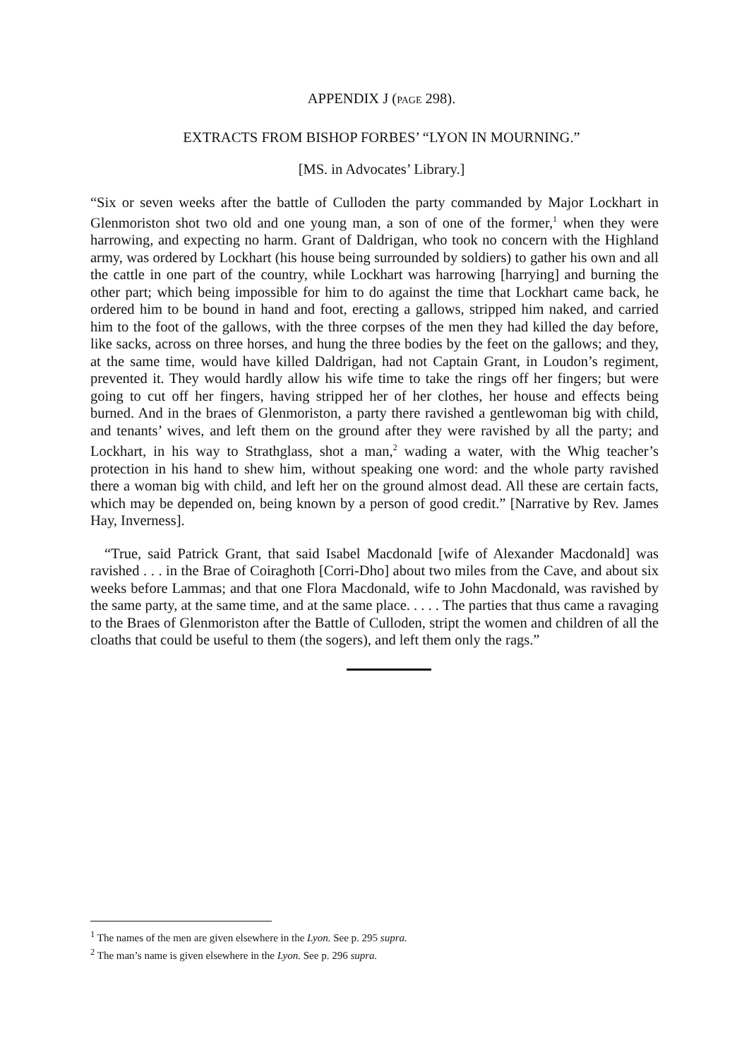APPENDIX J (PAGE 298).
EXTRACTS FROM BISHOP FORBES’ “LYON IN MOURNING.”
[MS. in Advocates’ Library.]
“Six or seven weeks after the battle of Culloden the party commanded by Major Lockhart in Glenmoriston shot two old and one young man, a son of one of the former,<sup>1</sup> when they were harrowing, and expecting no harm. Grant of Daldrigan, who took no concern with the Highland army, was ordered by Lockhart (his house being surrounded by soldiers) to gather his own and all the cattle in one part of the country, while Lockhart was harrowing [harrying] and burning the other part; which being impossible for him to do against the time that Lockhart came back, he ordered him to be bound in hand and foot, erecting a gallows, stripped him naked, and carried him to the foot of the gallows, with the three corpses of the men they had killed the day before, like sacks, across on three horses, and hung the three bodies by the feet on the gallows; and they, at the same time, would have killed Daldrigan, had not Captain Grant, in Loudon’s regiment, prevented it. They would hardly allow his wife time to take the rings off her fingers; but were going to cut off her fingers, having stripped her of her clothes, her house and effects being burned. And in the braes of Glenmoriston, a party there ravished a gentlewoman big with child, and tenants’ wives, and left them on the ground after they were ravished by all the party; and Lockhart, in his way to Strathglass, shot a man,<sup>2</sup> wading a water, with the Whig teacher’s protection in his hand to shew him, without speaking one word: and the whole party ravished there a woman big with child, and left her on the ground almost dead. All these are certain facts, which may be depended on, being known by a person of good credit.” [Narrative by Rev. James Hay, Inverness].
“True, said Patrick Grant, that said Isabel Macdonald [wife of Alexander Macdonald] was ravished . . . in the Brae of Coiraghoth [Corri-Dho] about two miles from the Cave, and about six weeks before Lammas; and that one Flora Macdonald, wife to John Macdonald, was ravished by the same party, at the same time, and at the same place. . . . . The parties that thus came a ravaging to the Braes of Glenmoriston after the Battle of Culloden, stript the women and children of all the cloaths that could be useful to them (the sogers), and left them only the rags.”
<sup>1</sup> The names of the men are given elsewhere in the Lyon. See p. 295 supra.
<sup>2</sup> The man’s name is given elsewhere in the Lyon. See p. 296 supra.